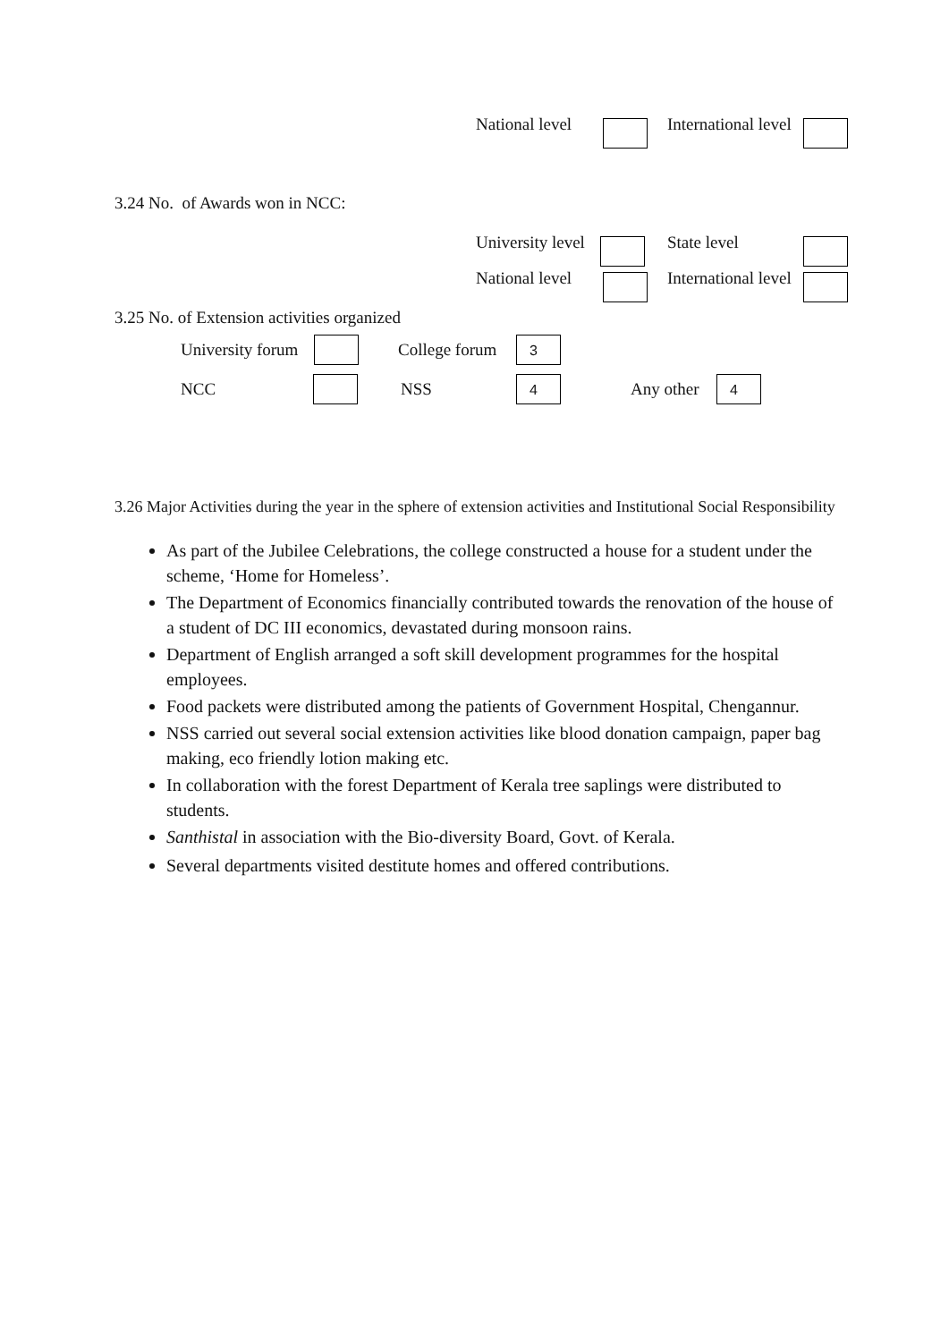National level International level
3.24 No. of Awards won in NCC: University level State level
National level International level
3.25 No. of Extension activities organized
University forum College forum 3
NCC NSS 4 Any other 4
3.26 Major Activities during the year in the sphere of extension activities and Institutional Social Responsibility
As part of the Jubilee Celebrations, the college constructed a house for a student under the scheme, ‘Home for Homeless’.
The Department of Economics financially contributed towards the renovation of the house of a student of DC III economics, devastated during monsoon rains.
Department of English arranged a soft skill development programmes for the hospital employees.
Food packets were distributed among the patients of Government Hospital, Chengannur.
NSS carried out several social extension activities like blood donation campaign, paper bag making, eco friendly lotion making etc.
In collaboration with the forest Department of Kerala tree saplings were distributed to students.
Santhistal in association with the Bio-diversity Board, Govt. of Kerala.
Several departments visited destitute homes and offered contributions.